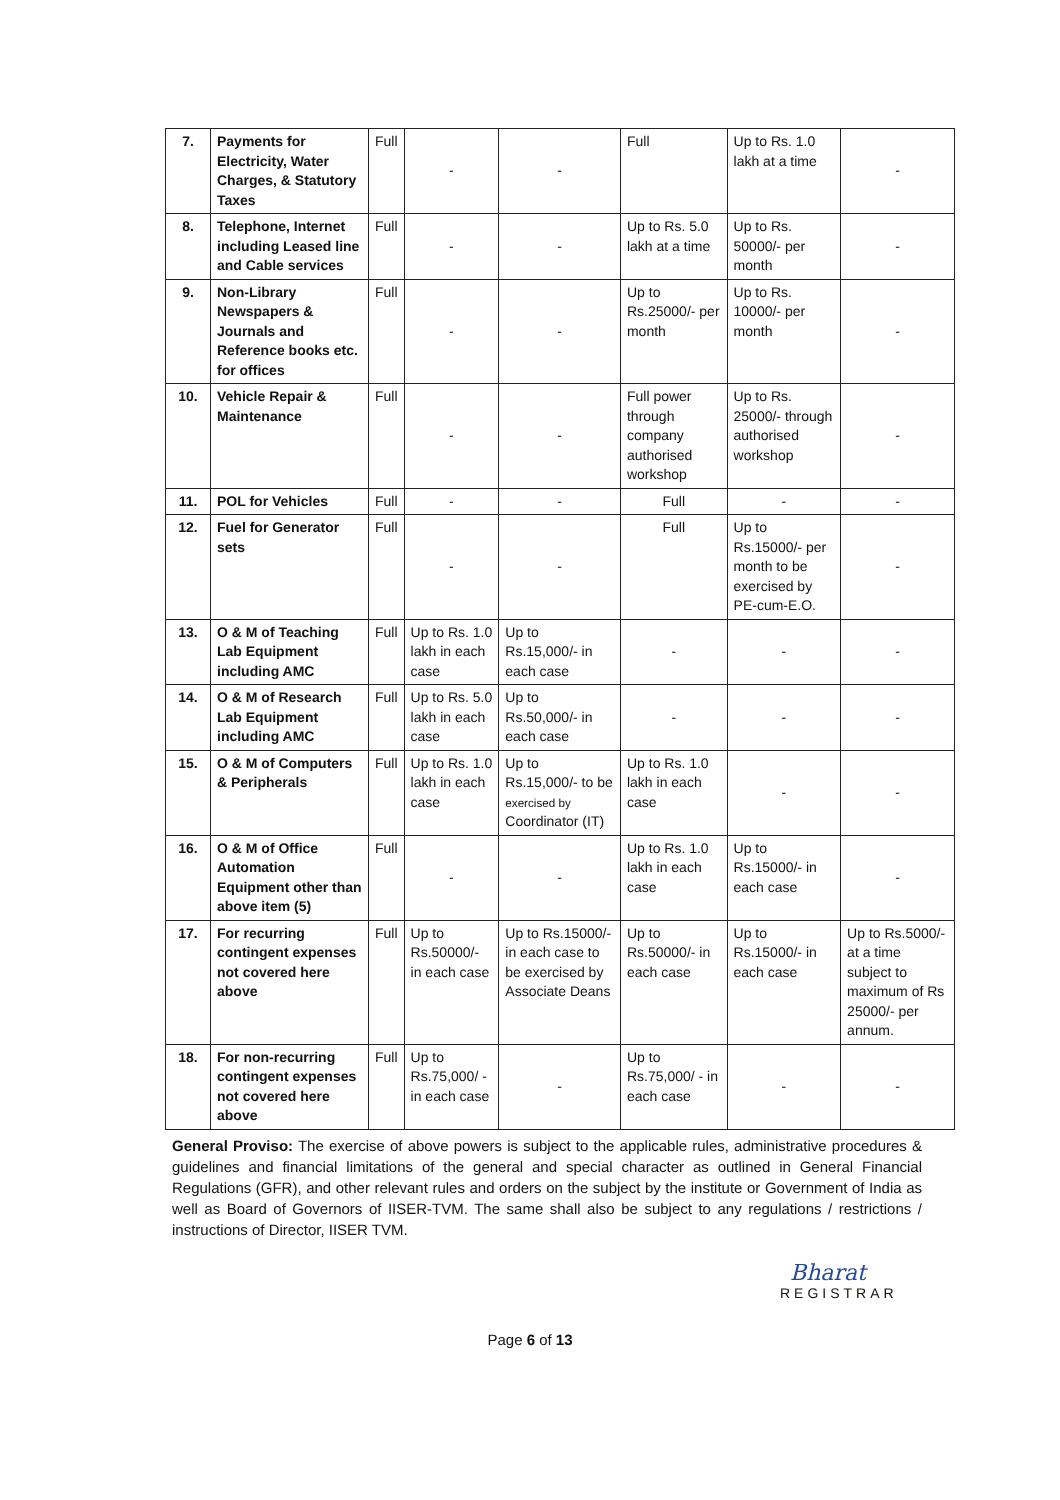| 7. | Payments for Electricity, Water Charges, & Statutory Taxes | Full | - | - | Full | Up to Rs. 1.0 lakh at a time | - |
| 8. | Telephone, Internet including Leased line and Cable services | Full | - | - | Up to Rs. 5.0 lakh at a time | Up to Rs. 50000/- per month | - |
| 9. | Non-Library Newspapers & Journals and Reference books etc. for offices | Full | - | - | Up to Rs.25000/- per month | Up to Rs. 10000/- per month | - |
| 10. | Vehicle Repair & Maintenance | Full | - | - | Full power through company authorised workshop | Up to Rs. 25000/- through authorised workshop | - |
| 11. | POL for Vehicles | Full | - | - | Full | - | - |
| 12. | Fuel for Generator sets | Full | - | - | Full | Up to Rs.15000/- per month to be exercised by PE-cum-E.O. | - |
| 13. | O & M of Teaching Lab Equipment including AMC | Full | Up to Rs. 1.0 lakh in each case | Up to Rs.15,000/- in each case | - | - | - |
| 14. | O & M of Research Lab Equipment including AMC | Full | Up to Rs. 5.0 lakh in each case | Up to Rs.50,000/- in each case | - | - | - |
| 15. | O & M of Computers & Peripherals | Full | Up to Rs. 1.0 lakh in each case | Up to Rs.15,000/- to be exercised by Coordinator (IT) | Up to Rs. 1.0 lakh in each case | - | - |
| 16. | O & M of Office Automation Equipment other than above item (5) | Full | - | - | Up to Rs. 1.0 lakh in each case | Up to Rs.15000/- in each case | - |
| 17. | For recurring contingent expenses not covered here above | Full | Up to Rs.50000/- in each case | Up to Rs.15000/- in each case to be exercised by Associate Deans | Up to Rs.50000/- in each case | Up to Rs.15000/- in each case | Up to Rs.5000/- at a time subject to maximum of Rs 25000/- per annum. |
| 18. | For non-recurring contingent expenses not covered here above | Full | Up to Rs.75,000/ - in each case | - | Up to Rs.75,000/ - in each case | - | - |
General Proviso: The exercise of above powers is subject to the applicable rules, administrative procedures & guidelines and financial limitations of the general and special character as outlined in General Financial Regulations (GFR), and other relevant rules and orders on the subject by the institute or Government of India as well as Board of Governors of IISER-TVM. The same shall also be subject to any regulations / restrictions / instructions of Director, IISER TVM.
Bharat
REGISTRAR
Page 6 of 13